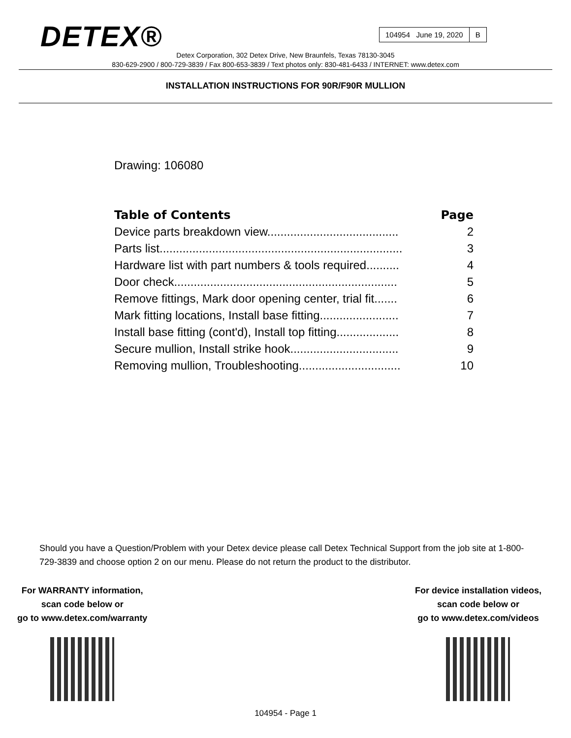DETEX®
104954 June 19, 2020 B
Detex Corporation, 302 Detex Drive, New Braunfels, Texas 78130-3045
830-629-2900 / 800-729-3839 / Fax 800-653-3839 / Text photos only: 830-481-6433 / INTERNET: www.detex.com
INSTALLATION INSTRUCTIONS FOR 90R/F90R MULLION
Drawing: 106080
Table of Contents Page
Device parts breakdown view........................................ 2
Parts list.......................................................................... 3
Hardware list with part numbers & tools required.......... 4
Door check.................................................................... 5
Remove fittings, Mark door opening center, trial fit....... 6
Mark fitting locations, Install base fitting........................ 7
Install base fitting (cont'd), Install top fitting................... 8
Secure mullion, Install strike hook................................. 9
Removing mullion, Troubleshooting............................... 10
Should you have a Question/Problem with your Detex device please call Detex Technical Support from the job site at 1-800-729-3839 and choose option 2 on our menu. Please do not return the product to the distributor.
For WARRANTY information,
scan code below or
go to www.detex.com/warranty
For device installation videos,
scan code below or
go to www.detex.com/videos
104954 - Page 1